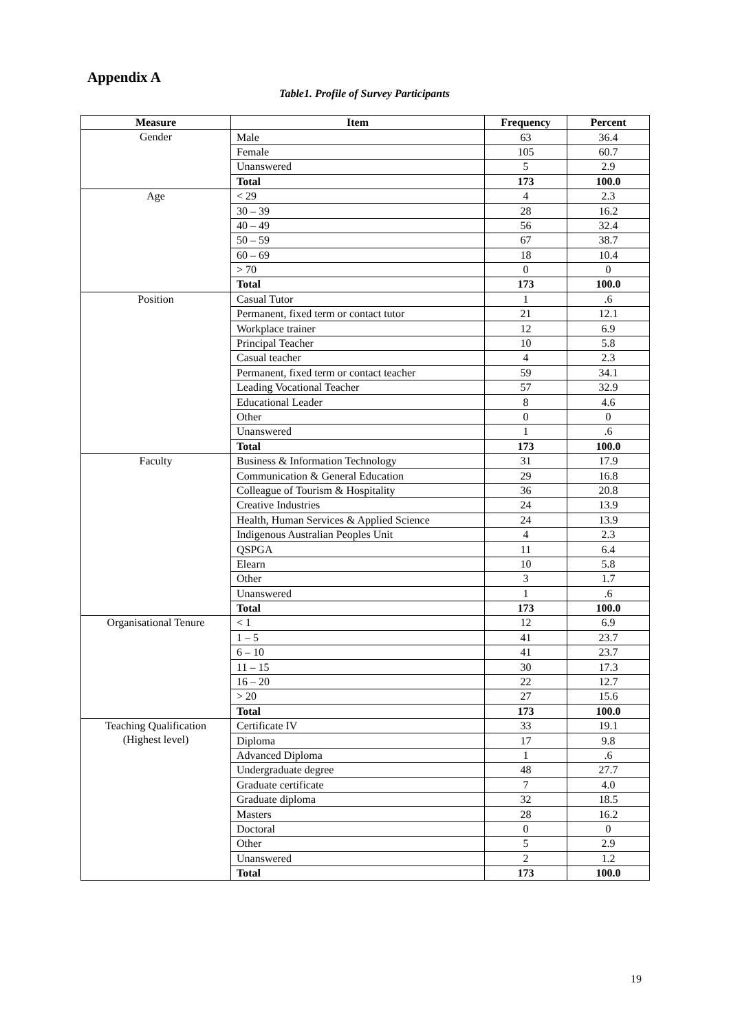Appendix A
Table1. Profile of Survey Participants
| Measure | Item | Frequency | Percent |
| --- | --- | --- | --- |
| Gender | Male | 63 | 36.4 |
| | Female | 105 | 60.7 |
| | Unanswered | 5 | 2.9 |
| | Total | 173 | 100.0 |
| Age | < 29 | 4 | 2.3 |
| | 30 – 39 | 28 | 16.2 |
| | 40 – 49 | 56 | 32.4 |
| | 50 – 59 | 67 | 38.7 |
| | 60 – 69 | 18 | 10.4 |
| | > 70 | 0 | 0 |
| | Total | 173 | 100.0 |
| Position | Casual Tutor | 1 | .6 |
| | Permanent, fixed term or contact tutor | 21 | 12.1 |
| | Workplace trainer | 12 | 6.9 |
| | Principal Teacher | 10 | 5.8 |
| | Casual teacher | 4 | 2.3 |
| | Permanent, fixed term or contact teacher | 59 | 34.1 |
| | Leading Vocational Teacher | 57 | 32.9 |
| | Educational Leader | 8 | 4.6 |
| | Other | 0 | 0 |
| | Unanswered | 1 | .6 |
| | Total | 173 | 100.0 |
| Faculty | Business & Information Technology | 31 | 17.9 |
| | Communication & General Education | 29 | 16.8 |
| | Colleague of Tourism & Hospitality | 36 | 20.8 |
| | Creative Industries | 24 | 13.9 |
| | Health, Human Services & Applied Science | 24 | 13.9 |
| | Indigenous Australian Peoples Unit | 4 | 2.3 |
| | QSPGA | 11 | 6.4 |
| | Elearn | 10 | 5.8 |
| | Other | 3 | 1.7 |
| | Unanswered | 1 | .6 |
| | Total | 173 | 100.0 |
| Organisational Tenure | < 1 | 12 | 6.9 |
| | 1 – 5 | 41 | 23.7 |
| | 6 – 10 | 41 | 23.7 |
| | 11 – 15 | 30 | 17.3 |
| | 16 – 20 | 22 | 12.7 |
| | > 20 | 27 | 15.6 |
| | Total | 173 | 100.0 |
| Teaching Qualification (Highest level) | Certificate IV | 33 | 19.1 |
| | Diploma | 17 | 9.8 |
| | Advanced Diploma | 1 | .6 |
| | Undergraduate degree | 48 | 27.7 |
| | Graduate certificate | 7 | 4.0 |
| | Graduate diploma | 32 | 18.5 |
| | Masters | 28 | 16.2 |
| | Doctoral | 0 | 0 |
| | Other | 5 | 2.9 |
| | Unanswered | 2 | 1.2 |
| | Total | 173 | 100.0 |
19